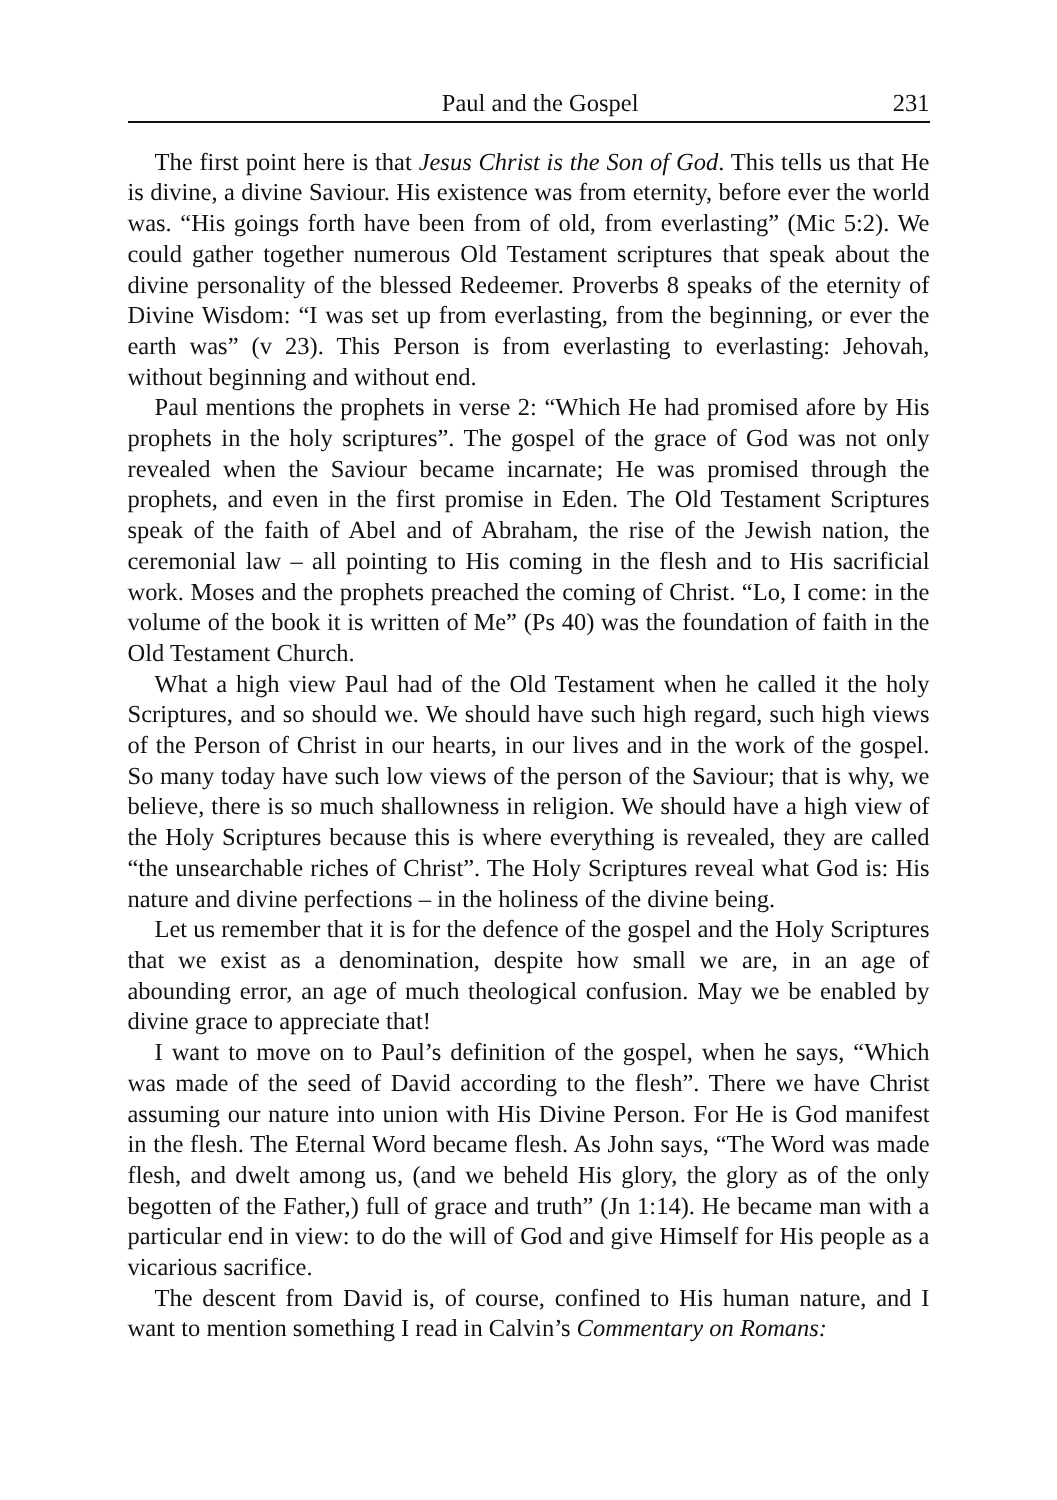Paul and the Gospel 231
The first point here is that Jesus Christ is the Son of God. This tells us that He is divine, a divine Saviour. His existence was from eternity, before ever the world was. “His goings forth have been from of old, from everlasting” (Mic 5:2). We could gather together numerous Old Testament scriptures that speak about the divine personality of the blessed Redeemer. Proverbs 8 speaks of the eternity of Divine Wisdom: “I was set up from everlasting, from the beginning, or ever the earth was” (v 23). This Person is from everlasting to everlasting: Jehovah, without beginning and without end.
Paul mentions the prophets in verse 2: “Which He had promised afore by His prophets in the holy scriptures”. The gospel of the grace of God was not only revealed when the Saviour became incarnate; He was promised through the prophets, and even in the first promise in Eden. The Old Testament Scriptures speak of the faith of Abel and of Abraham, the rise of the Jewish nation, the ceremonial law – all pointing to His coming in the flesh and to His sacrificial work. Moses and the prophets preached the coming of Christ. “Lo, I come: in the volume of the book it is written of Me” (Ps 40) was the foundation of faith in the Old Testament Church.
What a high view Paul had of the Old Testament when he called it the holy Scriptures, and so should we. We should have such high regard, such high views of the Person of Christ in our hearts, in our lives and in the work of the gospel. So many today have such low views of the person of the Saviour; that is why, we believe, there is so much shallowness in religion. We should have a high view of the Holy Scriptures because this is where everything is revealed, they are called “the unsearchable riches of Christ”. The Holy Scriptures reveal what God is: His nature and divine perfections – in the holiness of the divine being.
Let us remember that it is for the defence of the gospel and the Holy Scriptures that we exist as a denomination, despite how small we are, in an age of abounding error, an age of much theological confusion. May we be enabled by divine grace to appreciate that!
I want to move on to Paul’s definition of the gospel, when he says, “Which was made of the seed of David according to the flesh”. There we have Christ assuming our nature into union with His Divine Person. For He is God manifest in the flesh. The Eternal Word became flesh. As John says, “The Word was made flesh, and dwelt among us, (and we beheld His glory, the glory as of the only begotten of the Father,) full of grace and truth” (Jn 1:14). He became man with a particular end in view: to do the will of God and give Himself for His people as a vicarious sacrifice.
The descent from David is, of course, confined to His human nature, and I want to mention something I read in Calvin’s Commentary on Romans: